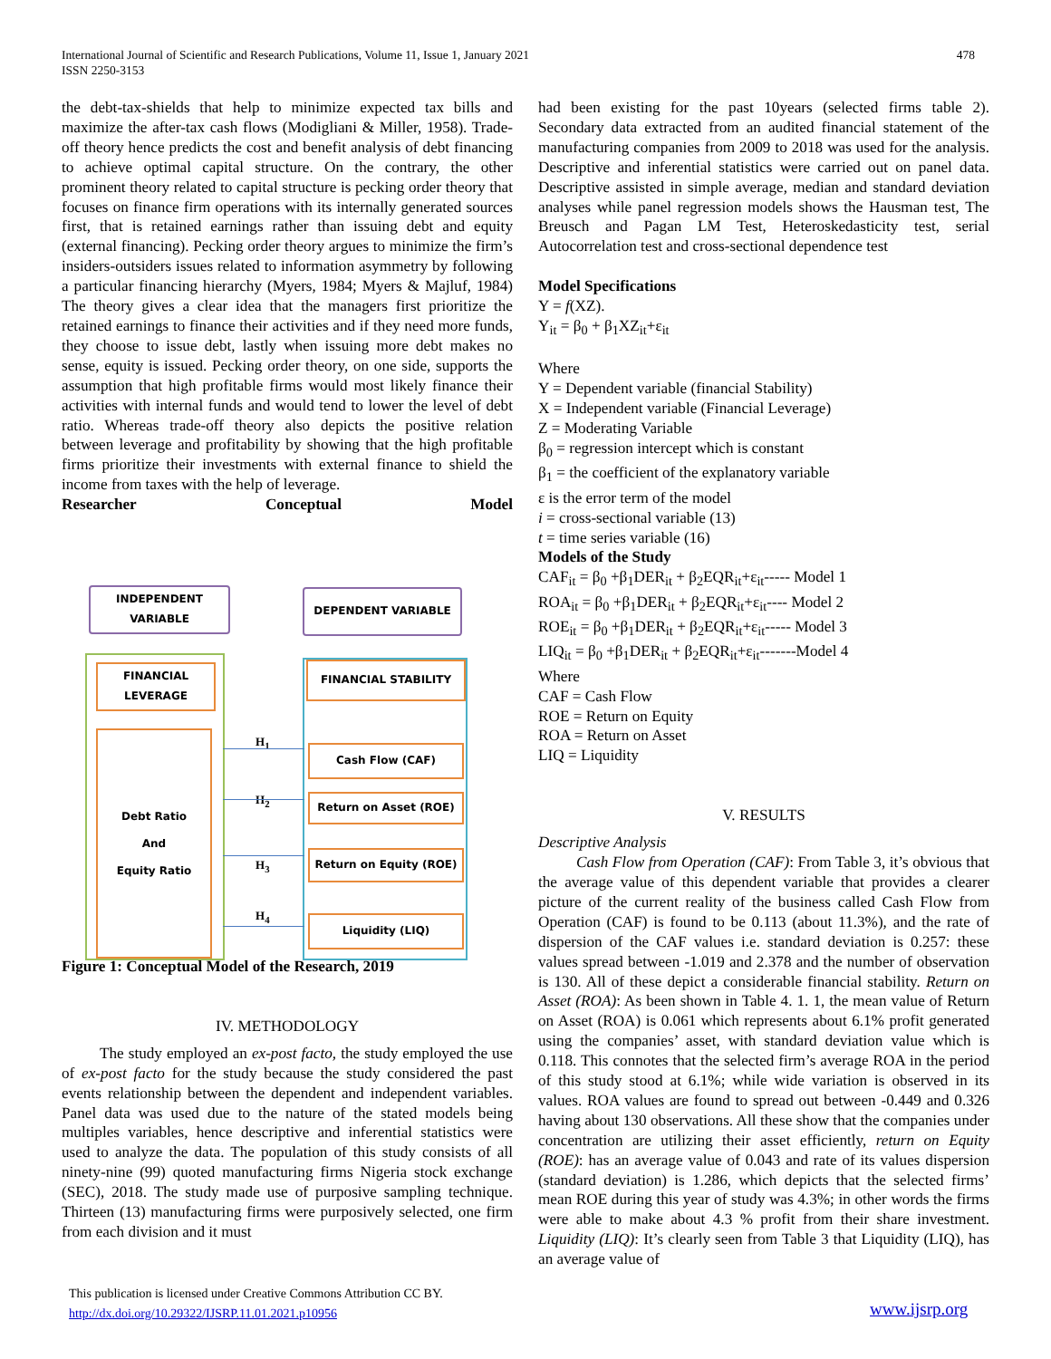International Journal of Scientific and Research Publications, Volume 11, Issue 1, January 2021
ISSN 2250-3153
478
the debt-tax-shields that help to minimize expected tax bills and maximize the after-tax cash flows (Modigliani & Miller, 1958). Trade-off theory hence predicts the cost and benefit analysis of debt financing to achieve optimal capital structure. On the contrary, the other prominent theory related to capital structure is pecking order theory that focuses on finance firm operations with its internally generated sources first, that is retained earnings rather than issuing debt and equity (external financing). Pecking order theory argues to minimize the firm’s insiders-outsiders issues related to information asymmetry by following a particular financing hierarchy (Myers, 1984; Myers & Majluf, 1984) The theory gives a clear idea that the managers first prioritize the retained earnings to finance their activities and if they need more funds, they choose to issue debt, lastly when issuing more debt makes no sense, equity is issued. Pecking order theory, on one side, supports the assumption that high profitable firms would most likely finance their activities with internal funds and would tend to lower the level of debt ratio. Whereas trade-off theory also depicts the positive relation between leverage and profitability by showing that the high profitable firms prioritize their investments with external finance to shield the income from taxes with the help of leverage.
Researcher Conceptual Model
INDEPENDENT
VARIABLE
DEPENDENT VARIABLE
FINANCIAL
LEVERAGE
FINANCIAL STABILITY
Debt Ratio
And
Equity Ratio
Cash Flow (CAF)
Return on Asset (ROE)
Return on Equity (ROE)
Liquidity (LIQ)
H<sub>1</sub>
H<sub>2</sub>
H<sub>3</sub>
H<sub>4</sub>
Figure 1: Conceptual Model of the Research, 2019
IV. METHODOLOGY
The study employed an ex-post facto, the study employed the use of ex-post facto for the study because the study considered the past events relationship between the dependent and independent variables. Panel data was used due to the nature of the stated models being multiples variables, hence descriptive and inferential statistics were used to analyze the data. The population of this study consists of all ninety-nine (99) quoted manufacturing firms Nigeria stock exchange (SEC), 2018. The study made use of purposive sampling technique. Thirteen (13) manufacturing firms were purposively selected, one firm from each division and it must
had been existing for the past 10years (selected firms table 2). Secondary data extracted from an audited financial statement of the manufacturing companies from 2009 to 2018 was used for the analysis. Descriptive and inferential statistics were carried out on panel data. Descriptive assisted in simple average, median and standard deviation analyses while panel regression models shows the Hausman test, The Breusch and Pagan LM Test, Heteroskedasticity test, serial Autocorrelation test and cross-sectional dependence test
Model Specifications
Y = f(XZ).
Y<sub>it</sub> = β<sub>0</sub> + β<sub>1</sub>XZ<sub>it</sub>+ε<sub>it</sub>
Where
Y = Dependent variable (financial Stability)
X = Independent variable (Financial Leverage)
Z = Moderating Variable
β<sub>0</sub> = regression intercept which is constant
β<sub>1</sub> = the coefficient of the explanatory variable
ε is the error term of the model
i = cross-sectional variable (13)
t = time series variable (16)
Models of the Study
CAF<sub>it</sub> = β<sub>0</sub> +β<sub>1</sub>DER<sub>it</sub> + β<sub>2</sub>EQR<sub>it</sub>+ε<sub>it</sub>----- Model 1
ROA<sub>it</sub> = β<sub>0</sub> +β<sub>1</sub>DER<sub>it</sub> + β<sub>2</sub>EQR<sub>it</sub>+ε<sub>it</sub>---- Model 2
ROE<sub>it</sub> = β<sub>0</sub> +β<sub>1</sub>DER<sub>it</sub> + β<sub>2</sub>EQR<sub>it</sub>+ε<sub>it</sub>----- Model 3
LIQ<sub>it</sub> = β<sub>0</sub> +β<sub>1</sub>DER<sub>it</sub> + β<sub>2</sub>EQR<sub>it</sub>+ε<sub>it</sub>-------Model 4
Where
CAF = Cash Flow
ROE = Return on Equity
ROA = Return on Asset
LIQ = Liquidity
V. RESULTS
Descriptive Analysis
Cash Flow from Operation (CAF): From Table 3, it’s obvious that the average value of this dependent variable that provides a clearer picture of the current reality of the business called Cash Flow from Operation (CAF) is found to be 0.113 (about 11.3%), and the rate of dispersion of the CAF values i.e. standard deviation is 0.257: these values spread between -1.019 and 2.378 and the number of observation is 130. All of these depict a considerable financial stability. Return on Asset (ROA): As been shown in Table 4. 1. 1, the mean value of Return on Asset (ROA) is 0.061 which represents about 6.1% profit generated using the companies’ asset, with standard deviation value which is 0.118. This connotes that the selected firm’s average ROA in the period of this study stood at 6.1%; while wide variation is observed in its values. ROA values are found to spread out between -0.449 and 0.326 having about 130 observations. All these show that the companies under concentration are utilizing their asset efficiently, return on Equity (ROE): has an average value of 0.043 and rate of its values dispersion (standard deviation) is 1.286, which depicts that the selected firms’ mean ROE during this year of study was 4.3%; in other words the firms were able to make about 4.3 % profit from their share investment. Liquidity (LIQ): It’s clearly seen from Table 3 that Liquidity (LIQ), has an average value of
This publication is licensed under Creative Commons Attribution CC BY.
http://dx.doi.org/10.29322/IJSRP.11.01.2021.p10956
www.ijsrp.org